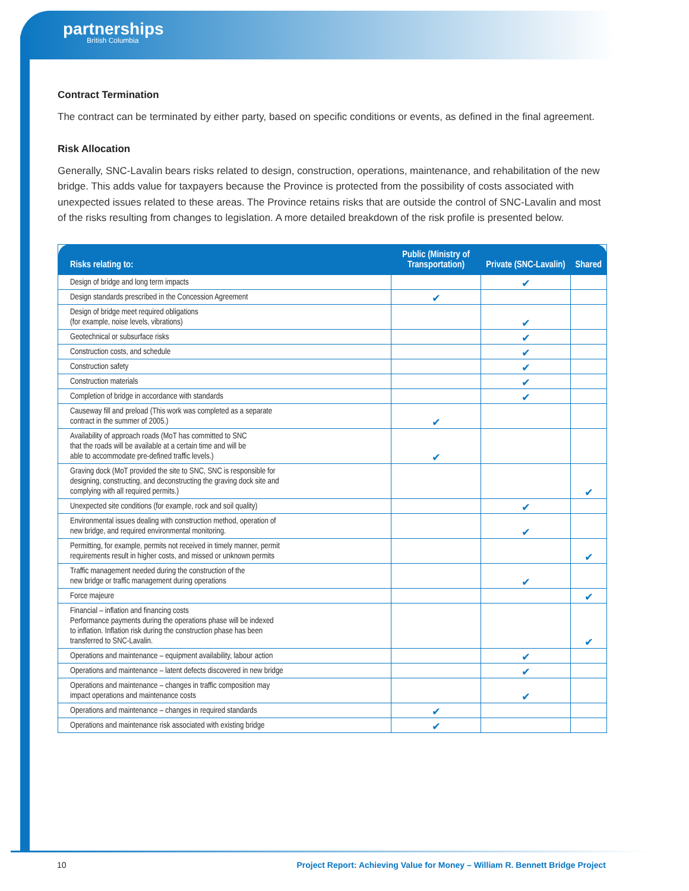partnerships
British Columbia
Contract Termination
The contract can be terminated by either party, based on specific conditions or events, as defined in the final agreement.
Risk Allocation
Generally, SNC-Lavalin bears risks related to design, construction, operations, maintenance, and rehabilitation of the new bridge. This adds value for taxpayers because the Province is protected from the possibility of costs associated with unexpected issues related to these areas. The Province retains risks that are outside the control of SNC-Lavalin and most of the risks resulting from changes to legislation. A more detailed breakdown of the risk profile is presented below.
| Risks relating to: | Public (Ministry of Transportation) | Private (SNC-Lavalin) | Shared |
| --- | --- | --- | --- |
| Design of bridge and long term impacts | | ✔ | |
| Design standards prescribed in the Concession Agreement | ✔ | | |
| Design of bridge meet required obligations (for example, noise levels, vibrations) | | ✔ | |
| Geotechnical or subsurface risks | | ✔ | |
| Construction costs, and schedule | | ✔ | |
| Construction safety | | ✔ | |
| Construction materials | | ✔ | |
| Completion of bridge in accordance with standards | | ✔ | |
| Causeway fill and preload (This work was completed as a separate contract in the summer of 2005.) | ✔ | | |
| Availability of approach roads (MoT has committed to SNC that the roads will be available at a certain time and will be able to accommodate pre-defined traffic levels.) | ✔ | | |
| Graving dock (MoT provided the site to SNC, SNC is responsible for designing, constructing, and deconstructing the graving dock site and complying with all required permits.) | | | ✔ |
| Unexpected site conditions (for example, rock and soil quality) | | ✔ | |
| Environmental issues dealing with construction method, operation of new bridge, and required environmental monitoring. | | ✔ | |
| Permitting, for example, permits not received in timely manner, permit requirements result in higher costs, and missed or unknown permits | | | ✔ |
| Traffic management needed during the construction of the new bridge or traffic management during operations | | ✔ | |
| Force majeure | | | ✔ |
| Financial – inflation and financing costs Performance payments during the operations phase will be indexed to inflation. Inflation risk during the construction phase has been transferred to SNC-Lavalin. | | | ✔ |
| Operations and maintenance – equipment availability, labour action | | ✔ | |
| Operations and maintenance – latent defects discovered in new bridge | | ✔ | |
| Operations and maintenance – changes in traffic composition may impact operations and maintenance costs | | ✔ | |
| Operations and maintenance – changes in required standards | ✔ | | |
| Operations and maintenance risk associated with existing bridge | ✔ | | |
10 Project Report: Achieving Value for Money – William R. Bennett Bridge Project